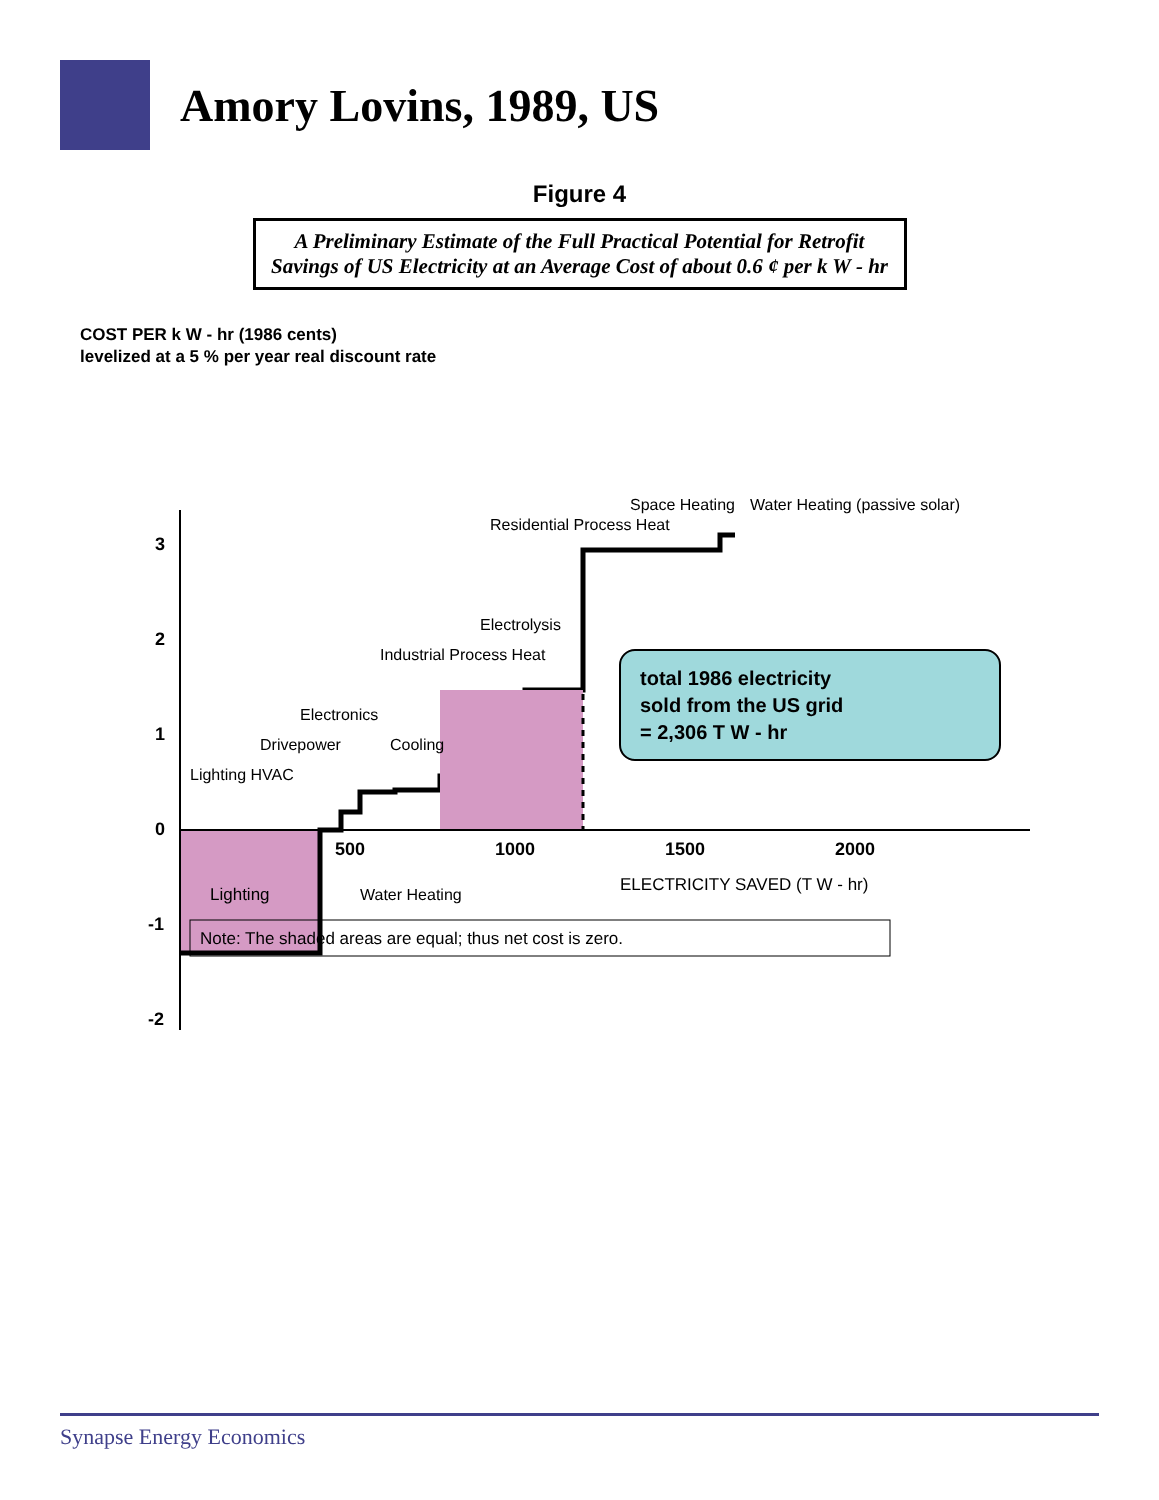Amory Lovins, 1989, US
Figure 4
A Preliminary Estimate of the Full Practical Potential for Retrofit Savings of US Electricity at an Average Cost of about 0.6 ¢ per k W - hr
COST PER k W - hr (1986 cents)
levelized at a 5 % per year real discount rate
3
2
1
0
-1
-2
500
1000
1500
2000
Lighting
Lighting HVAC
Drivepower
Electronics
Cooling
Industrial Process Heat
Electrolysis
Water Heating
Residential Process Heat
Space Heating
Water Heating (passive solar)
total 1986 electricity
sold from the US grid
= 2,306 T W - hr
ELECTRICITY SAVED (T W - hr)
Note: The shaded areas are equal; thus net cost is zero.
Synapse Energy Economics